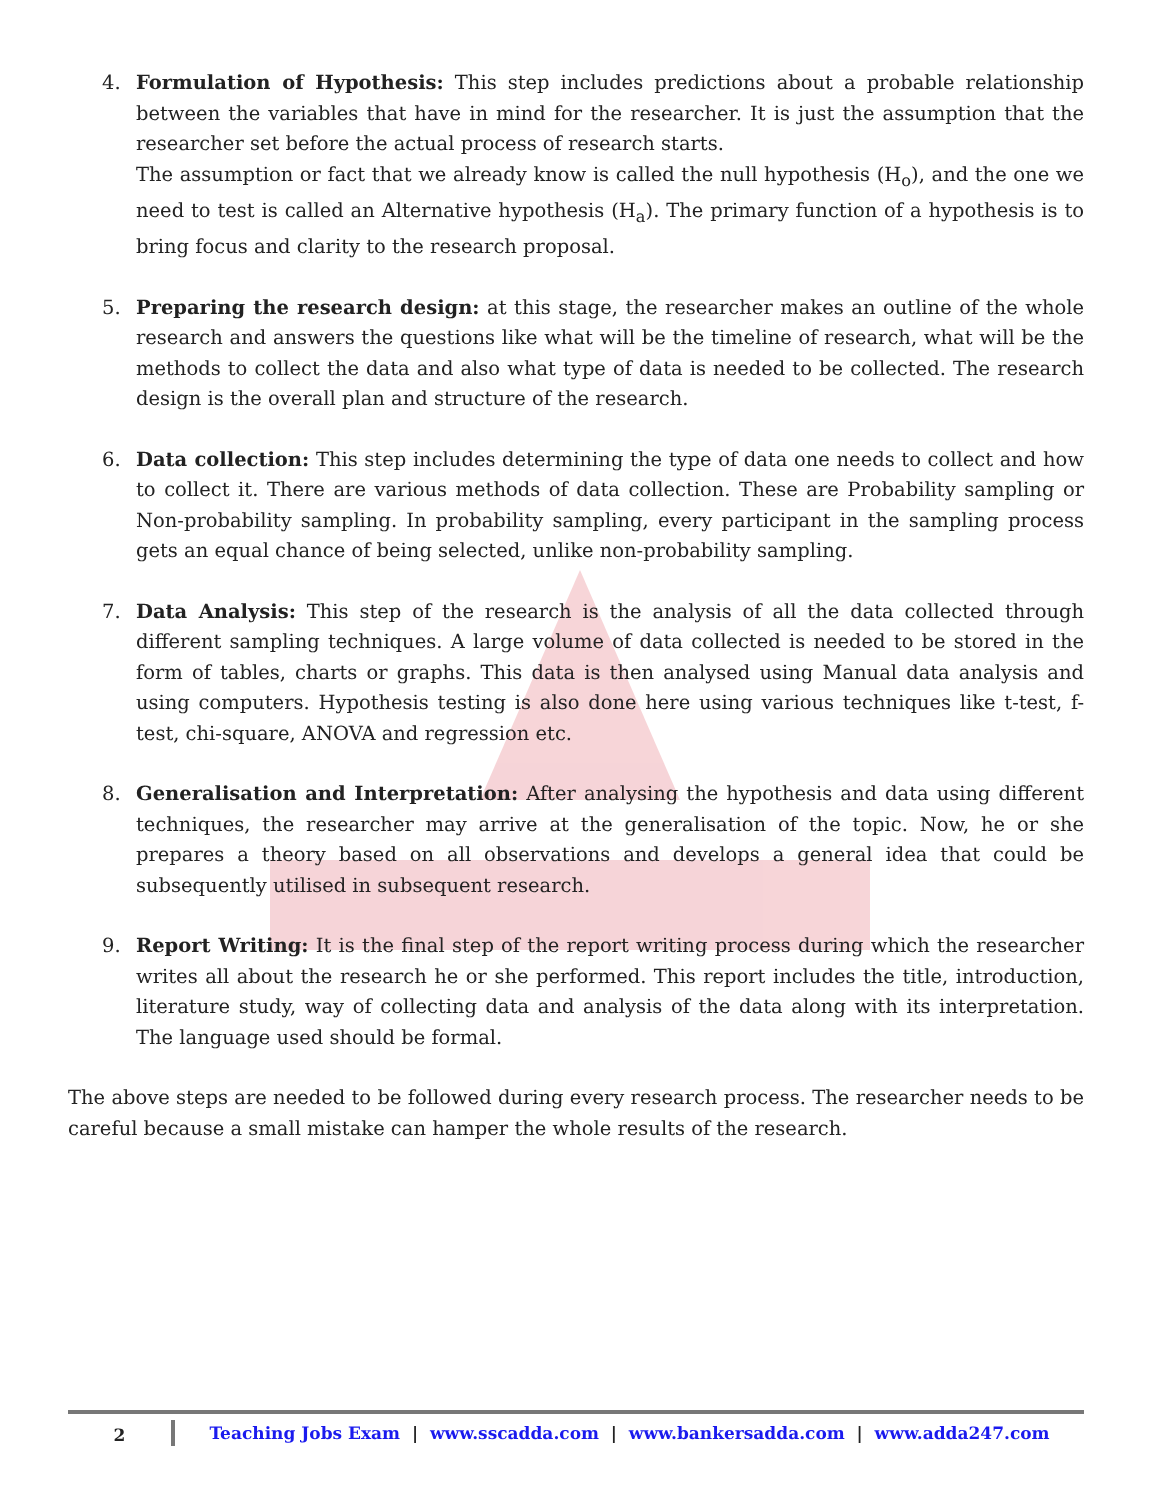4. Formulation of Hypothesis: This step includes predictions about a probable relationship between the variables that have in mind for the researcher. It is just the assumption that the researcher set before the actual process of research starts.
The assumption or fact that we already know is called the null hypothesis (H<sub>o</sub>), and the one we need to test is called an Alternative hypothesis (H<sub>a</sub>). The primary function of a hypothesis is to bring focus and clarity to the research proposal.
5. Preparing the research design: at this stage, the researcher makes an outline of the whole research and answers the questions like what will be the timeline of research, what will be the methods to collect the data and also what type of data is needed to be collected. The research design is the overall plan and structure of the research.
6. Data collection: This step includes determining the type of data one needs to collect and how to collect it. There are various methods of data collection. These are Probability sampling or Non-probability sampling. In probability sampling, every participant in the sampling process gets an equal chance of being selected, unlike non-probability sampling.
7. Data Analysis: This step of the research is the analysis of all the data collected through different sampling techniques. A large volume of data collected is needed to be stored in the form of tables, charts or graphs. This data is then analysed using Manual data analysis and using computers. Hypothesis testing is also done here using various techniques like t-test, f-test, chi-square, ANOVA and regression etc.
8. Generalisation and Interpretation: After analysing the hypothesis and data using different techniques, the researcher may arrive at the generalisation of the topic. Now, he or she prepares a theory based on all observations and develops a general idea that could be subsequently utilised in subsequent research.
9. Report Writing: It is the final step of the report writing process during which the researcher writes all about the research he or she performed. This report includes the title, introduction, literature study, way of collecting data and analysis of the data along with its interpretation. The language used should be formal.
The above steps are needed to be followed during every research process. The researcher needs to be careful because a small mistake can hamper the whole results of the research.
2
Teaching Jobs Exam | www.sscadda.com | www.bankersadda.com | www.adda247.com